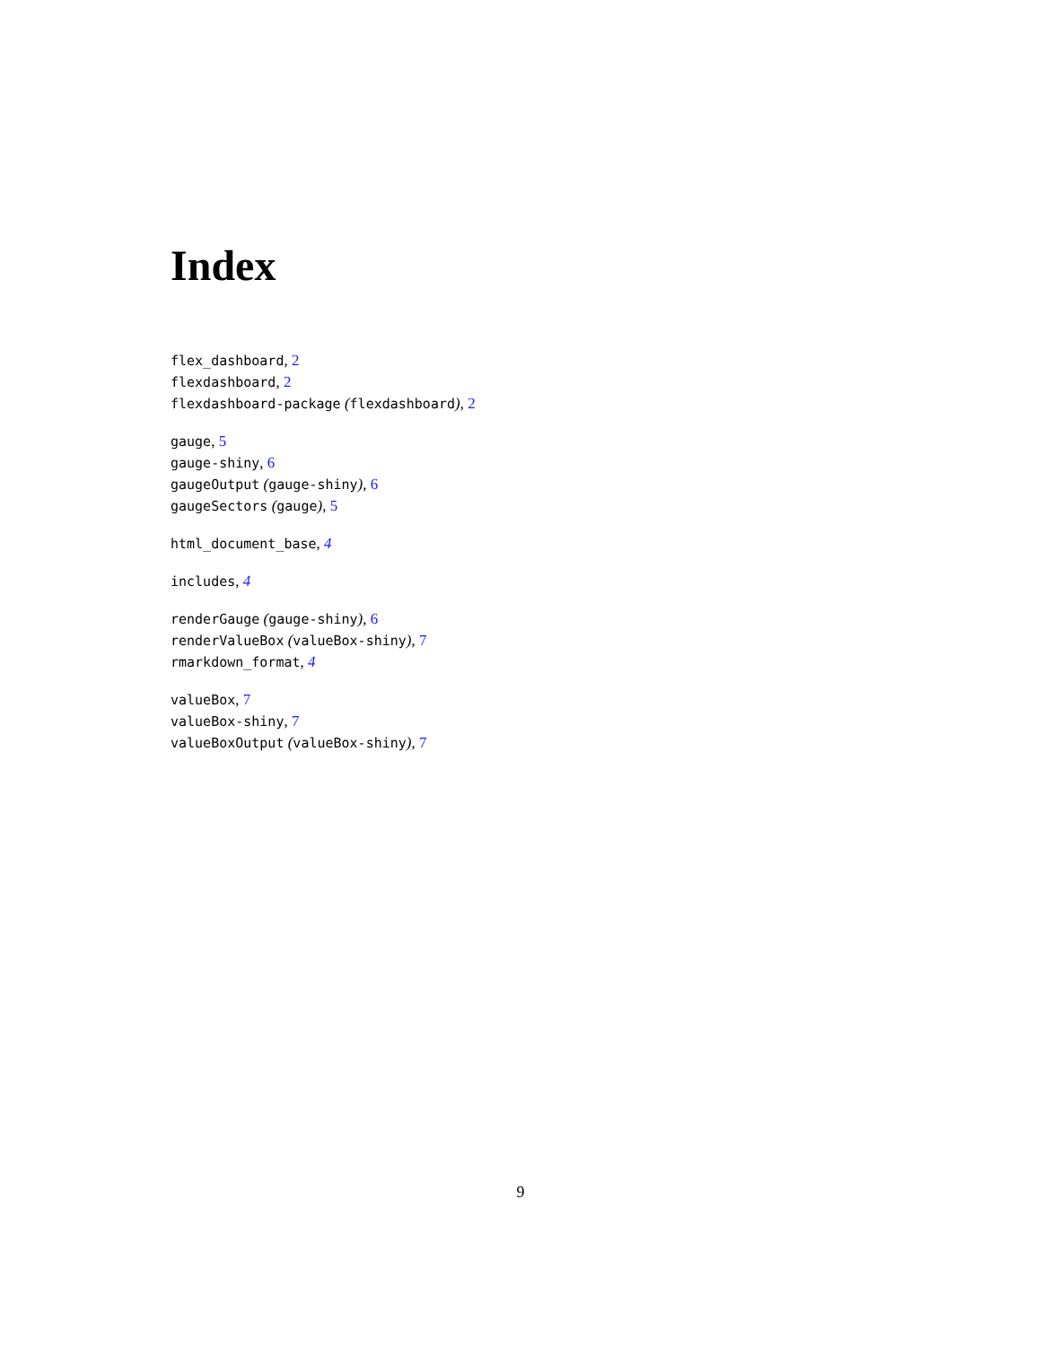Index
flex_dashboard, 2
flexdashboard, 2
flexdashboard-package (flexdashboard), 2
gauge, 5
gauge-shiny, 6
gaugeOutput (gauge-shiny), 6
gaugeSectors (gauge), 5
html_document_base, 4
includes, 4
renderGauge (gauge-shiny), 6
renderValueBox (valueBox-shiny), 7
rmarkdown_format, 4
valueBox, 7
valueBox-shiny, 7
valueBoxOutput (valueBox-shiny), 7
9